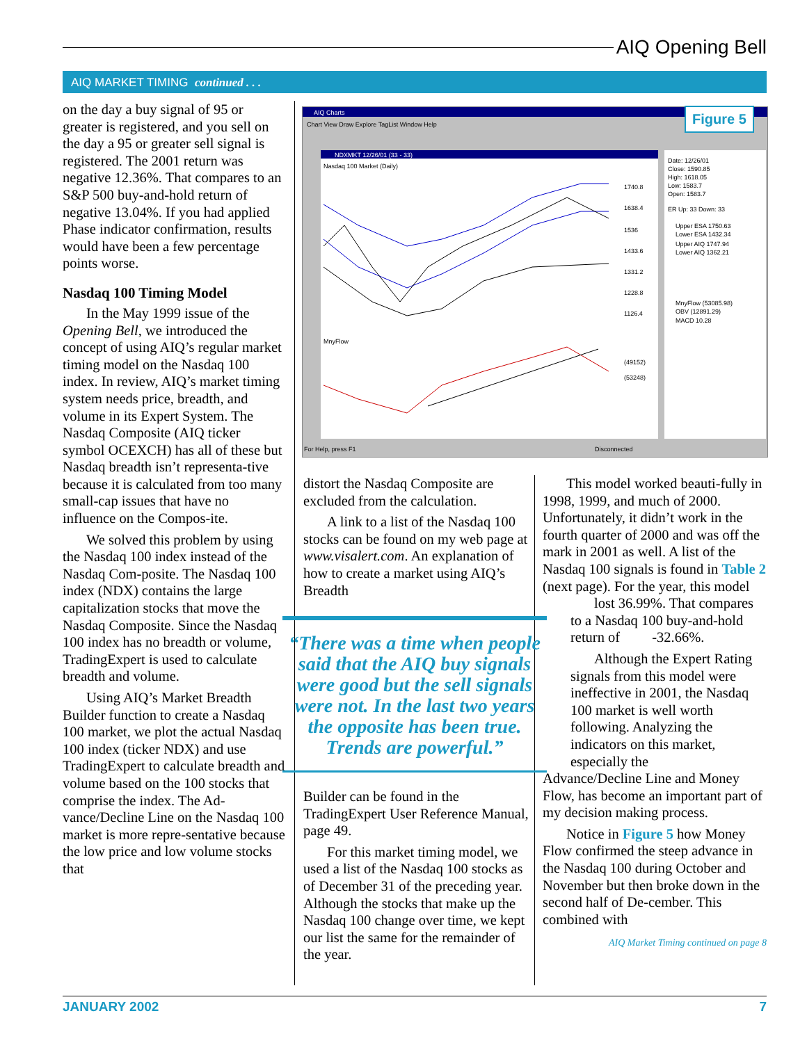AIQ Opening Bell
AIQ MARKET TIMING continued . . .
on the day a buy signal of 95 or greater is registered, and you sell on the day a 95 or greater sell signal is registered. The 2001 return was negative 12.36%. That compares to an S&P 500 buy-and-hold return of negative 13.04%. If you had applied Phase indicator confirmation, results would have been a few percentage points worse.
Nasdaq 100 Timing Model
In the May 1999 issue of the Opening Bell, we introduced the concept of using AIQ’s regular market timing model on the Nasdaq 100 index. In review, AIQ’s market timing system needs price, breadth, and volume in its Expert System. The Nasdaq Composite (AIQ ticker symbol OCEXCH) has all of these but Nasdaq breadth isn’t representa-tive because it is calculated from too many small-cap issues that have no influence on the Compos-ite.
We solved this problem by using the Nasdaq 100 index instead of the Nasdaq Com-posite. The Nasdaq 100 index (NDX) contains the large capitalization stocks that move the Nasdaq Composite. Since the Nasdaq 100 index has no breadth or volume, TradingExpert is used to calculate breadth and volume.
Using AIQ’s Market Breadth Builder function to create a Nasdaq 100 market, we plot the actual Nasdaq 100 index (ticker NDX) and use TradingExpert to calculate breadth and volume based on the 100 stocks that comprise the index. The Ad-vance/Decline Line on the Nasdaq 100 market is more repre-sentative because the low price and low volume stocks that
AIQ Charts
Chart View Draw Explore TagList Window Help
NDXMKT 12/26/01 (33 - 33)
Nasdaq 100 Market (Daily)
1740.8
1638.4
1536
1433.6
1331.2
1228.8
1126.4
MnyFlow
(49152)
(53248)
Date: 12/26/01
Close: 1590.85
High: 1618.05
Low: 1583.7
Open: 1583.7
ER Up: 33 Down: 33
Upper ESA 1750.63
Lower ESA 1432.34
Upper AIQ 1747.94
Lower AIQ 1362.21
MnyFlow (53085.98)
OBV (12891.29)
MACD 10.28
For Help, press F1
Disconnected
Figure 5
distort the Nasdaq Composite are excluded from the calculation.
A link to a list of the Nasdaq 100 stocks can be found on my web page at www.visalert.com. An explanation of how to create a market using AIQ’s Breadth
“There was a time when people said that the AIQ buy signals were good but the sell signals were not. In the last two years the opposite has been true. Trends are powerful.”
Builder can be found in the TradingExpert User Reference Manual, page 49.
For this market timing model, we used a list of the Nasdaq 100 stocks as of December 31 of the preceding year. Although the stocks that make up the Nasdaq 100 change over time, we kept our list the same for the remainder of the year.
This model worked beauti-fully in 1998, 1999, and much of 2000. Unfortunately, it didn’t work in the fourth quarter of 2000 and was off the mark in 2001 as well. A list of the Nasdaq 100 signals is found in Table 2 (next page). For the year, this model
lost 36.99%. That compares to a Nasdaq 100 buy-and-hold return of -32.66%.
Although the Expert Rating signals from this model were ineffective in 2001, the Nasdaq 100 market is well worth following. Analyzing the indicators on this market, especially the
Advance/Decline Line and Money Flow, has become an important part of my decision making process.
Notice in Figure 5 how Money Flow confirmed the steep advance in the Nasdaq 100 during October and November but then broke down in the second half of De-cember. This combined with
AIQ Market Timing continued on page 8
JANUARY 2002 7